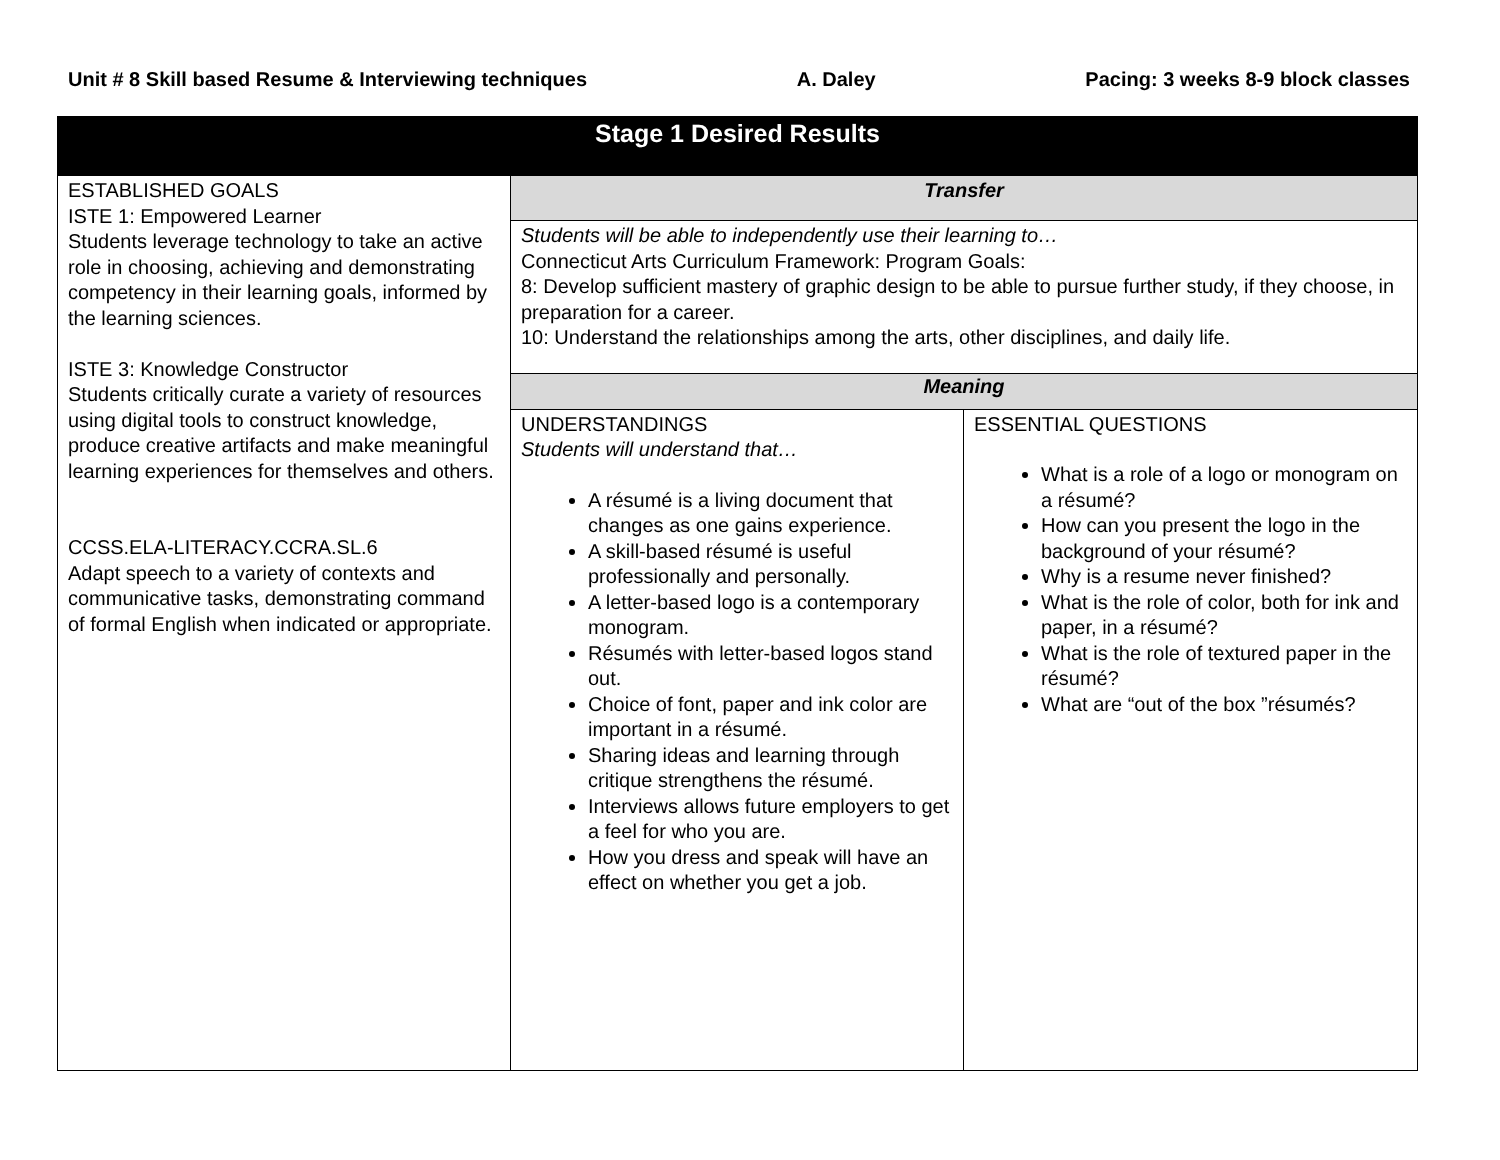Unit # 8 Skill based Resume & Interviewing techniques A. Daley Pacing: 3 weeks 8-9 block classes
| Stage 1 Desired Results | | |
| --- | --- | --- |
| ESTABLISHED GOALS ISTE 1: Empowered Learner Students leverage technology to take an active role in choosing, achieving and demonstrating competency in their learning goals, informed by the learning sciences. ISTE 3: Knowledge Constructor Students critically curate a variety of resources using digital tools to construct knowledge, produce creative artifacts and make meaningful learning experiences for themselves and others. CCSS.ELA-LITERACY.CCRA.SL.6 Adapt speech to a variety of contexts and communicative tasks, demonstrating command of formal English when indicated or appropriate. | Transfer | |
| | Students will be able to independently use their learning to… Connecticut Arts Curriculum Framework: Program Goals: 8: Develop sufficient mastery of graphic design to be able to pursue further study, if they choose, in preparation for a career. 10: Understand the relationships among the arts, other disciplines, and daily life. | |
| | Meaning | |
| | UNDERSTANDINGS Students will understand that… A résumé is a living document that changes as one gains experience. A skill-based résumé is useful professionally and personally. A letter-based logo is a contemporary monogram. Résumés with letter-based logos stand out. Choice of font, paper and ink color are important in a résumé. Sharing ideas and learning through critique strengthens the résumé. Interviews allows future employers to get a feel for who you are. How you dress and speak will have an effect on whether you get a job. | ESSENTIAL QUESTIONS What is a role of a logo or monogram on a résumé? How can you present the logo in the background of your résumé? Why is a resume never finished? What is the role of color, both for ink and paper, in a résumé? What is the role of textured paper in the résumé? What are “out of the box ”résumés? |